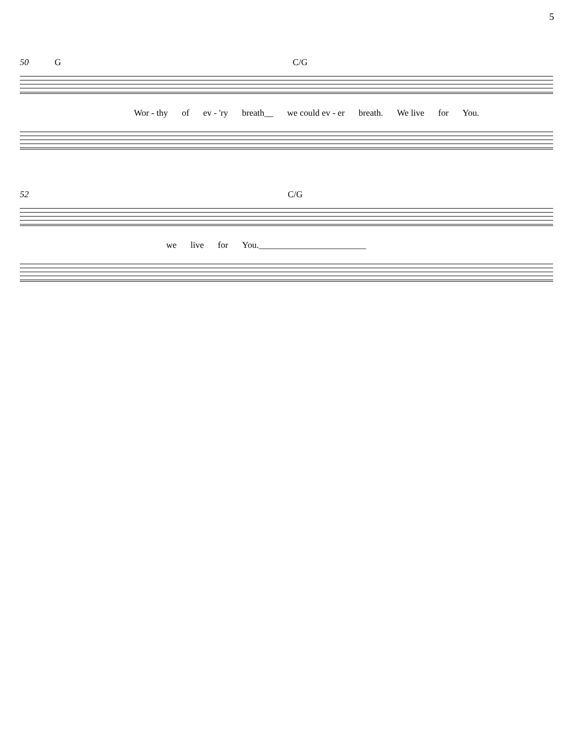5
50 G C/G
Wor - thy of ev - 'ry breath__ we could ev - er breath. We live for You.
52 C/G
we live for You.________________________